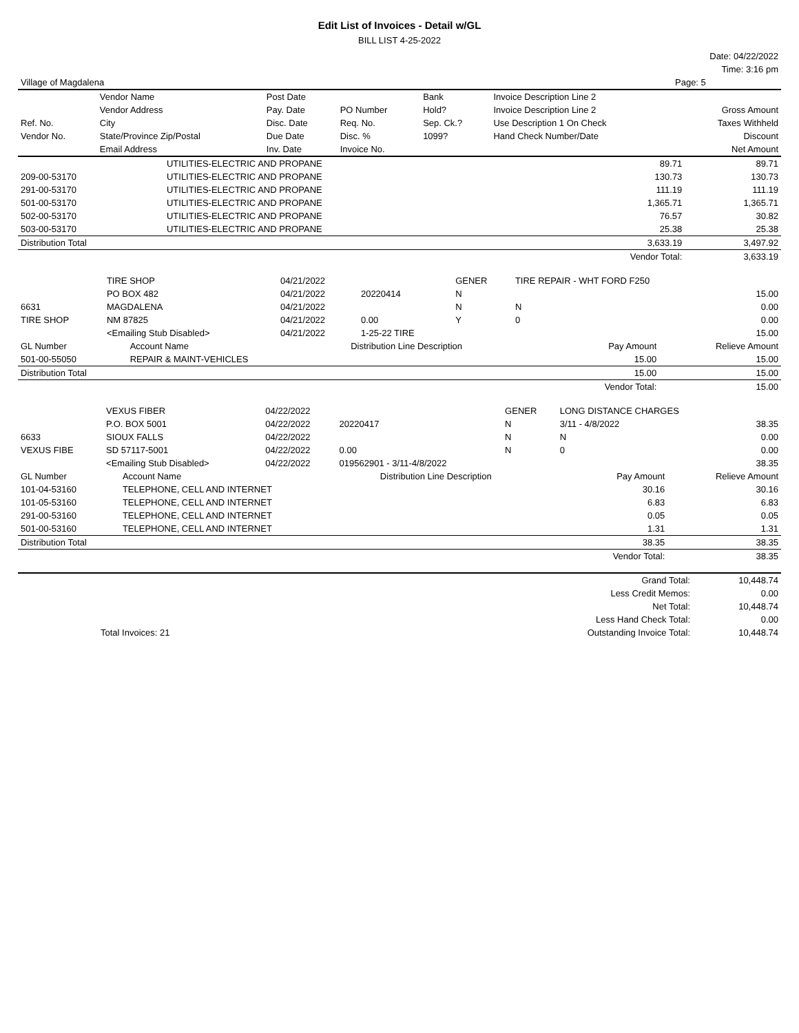Edit List of Invoices - Detail w/GL
BILL LIST 4-25-2022
| | Date: 04/22/2022 |
| | Time: 3:16 pm |
| Village of Magdalena | Page: 5 |
| | Vendor Name | Post Date | | Bank | Invoice Description Line 2 | |
| | Vendor Address | Pay. Date | PO Number | Hold? | Invoice Description Line 2 | Gross Amount |
| Ref. No. | City | Disc. Date | Req. No. | Sep. Ck.? | Use Description 1 On Check | Taxes Withheld |
| Vendor No. | State/Province Zip/Postal | Due Date | Disc. % | 1099? | Hand Check Number/Date | Discount |
| | Email Address | Inv. Date | Invoice No. | | | Net Amount |
| | UTILITIES-ELECTRIC AND PROPANE | 89.71 | 89.71 |
| 209-00-53170 | UTILITIES-ELECTRIC AND PROPANE | 130.73 | 130.73 |
| 291-00-53170 | UTILITIES-ELECTRIC AND PROPANE | 111.19 | 111.19 |
| 501-00-53170 | UTILITIES-ELECTRIC AND PROPANE | 1,365.71 | 1,365.71 |
| 502-00-53170 | UTILITIES-ELECTRIC AND PROPANE | 76.57 | 30.82 |
| 503-00-53170 | UTILITIES-ELECTRIC AND PROPANE | 25.38 | 25.38 |
| Distribution Total | | 3,633.19 | 3,497.92 |
| | | Vendor Total: | 3,633.19 |
| | TIRE SHOP | 04/21/2022 | | GENER | TIRE REPAIR - WHT FORD F250 | |
| | PO BOX 482 | 04/21/2022 | 20220414 | N | | 15.00 |
| 6631 | MAGDALENA | 04/21/2022 | | N | N | 0.00 |
| TIRE SHOP | NM 87825 | 04/21/2022 | 0.00 | Y | 0 | 0.00 |
| | <Emailing Stub Disabled> | 04/21/2022 | 1-25-22 TIRE | | | 15.00 |
| GL Number | Account Name | Distribution Line Description | Pay Amount | Relieve Amount |
| --- | --- | --- | --- | --- |
| 501-00-55050 | REPAIR & MAINT-VEHICLES | | 15.00 | 15.00 |
| Distribution Total | | | 15.00 | 15.00 |
| | | | Vendor Total: | 15.00 |
| | VEXUS FIBER | 04/22/2022 | | GENER | LONG DISTANCE CHARGES | |
| | P.O. BOX 5001 | 04/22/2022 | 20220417 | N | 3/11 - 4/8/2022 | 38.35 |
| 6633 | SIOUX FALLS | 04/22/2022 | | N | N | 0.00 |
| VEXUS FIBE | SD 57117-5001 | 04/22/2022 | 0.00 | N | 0 | 0.00 |
| | <Emailing Stub Disabled> | 04/22/2022 | 019562901 - 3/11-4/8/2022 | | | 38.35 |
| GL Number | Account Name | Distribution Line Description | Pay Amount | Relieve Amount |
| --- | --- | --- | --- | --- |
| 101-04-53160 | TELEPHONE, CELL AND INTERNET | | 30.16 | 30.16 |
| 101-05-53160 | TELEPHONE, CELL AND INTERNET | | 6.83 | 6.83 |
| 291-00-53160 | TELEPHONE, CELL AND INTERNET | | 0.05 | 0.05 |
| 501-00-53160 | TELEPHONE, CELL AND INTERNET | | 1.31 | 1.31 |
| Distribution Total | | | 38.35 | 38.35 |
| | | | Vendor Total: | 38.35 |
| | Grand Total: | 10,448.74 |
| | Less Credit Memos: | 0.00 |
| | Net Total: | 10,448.74 |
| | Less Hand Check Total: | 0.00 |
| Total Invoices: 21 | Outstanding Invoice Total: | 10,448.74 |